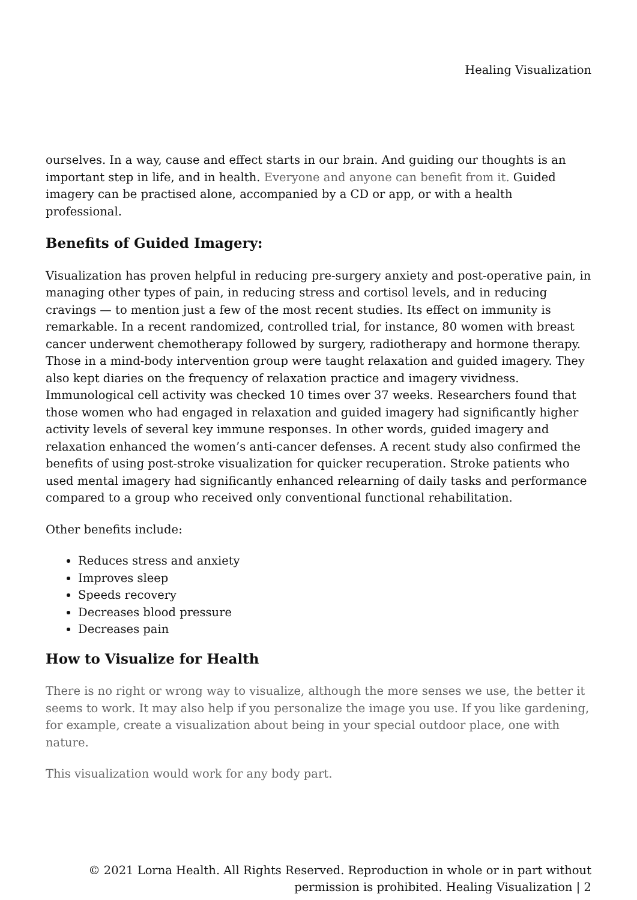Healing Visualization
ourselves. In a way, cause and effect starts in our brain. And guiding our thoughts is an important step in life, and in health. Everyone and anyone can benefit from it. Guided imagery can be practised alone, accompanied by a CD or app, or with a health professional.
Benefits of Guided Imagery:
Visualization has proven helpful in reducing pre-surgery anxiety and post-operative pain, in managing other types of pain, in reducing stress and cortisol levels, and in reducing cravings — to mention just a few of the most recent studies. Its effect on immunity is remarkable. In a recent randomized, controlled trial, for instance, 80 women with breast cancer underwent chemotherapy followed by surgery, radiotherapy and hormone therapy. Those in a mind-body intervention group were taught relaxation and guided imagery. They also kept diaries on the frequency of relaxation practice and imagery vividness. Immunological cell activity was checked 10 times over 37 weeks. Researchers found that those women who had engaged in relaxation and guided imagery had significantly higher activity levels of several key immune responses. In other words, guided imagery and relaxation enhanced the women’s anti-cancer defenses. A recent study also confirmed the benefits of using post-stroke visualization for quicker recuperation. Stroke patients who used mental imagery had significantly enhanced relearning of daily tasks and performance compared to a group who received only conventional functional rehabilitation.
Other benefits include:
Reduces stress and anxiety
Improves sleep
Speeds recovery
Decreases blood pressure
Decreases pain
How to Visualize for Health
There is no right or wrong way to visualize, although the more senses we use, the better it seems to work. It may also help if you personalize the image you use. If you like gardening, for example, create a visualization about being in your special outdoor place, one with nature.
This visualization would work for any body part.
© 2021 Lorna Health. All Rights Reserved. Reproduction in whole or in part without
permission is prohibited. Healing Visualization | 2